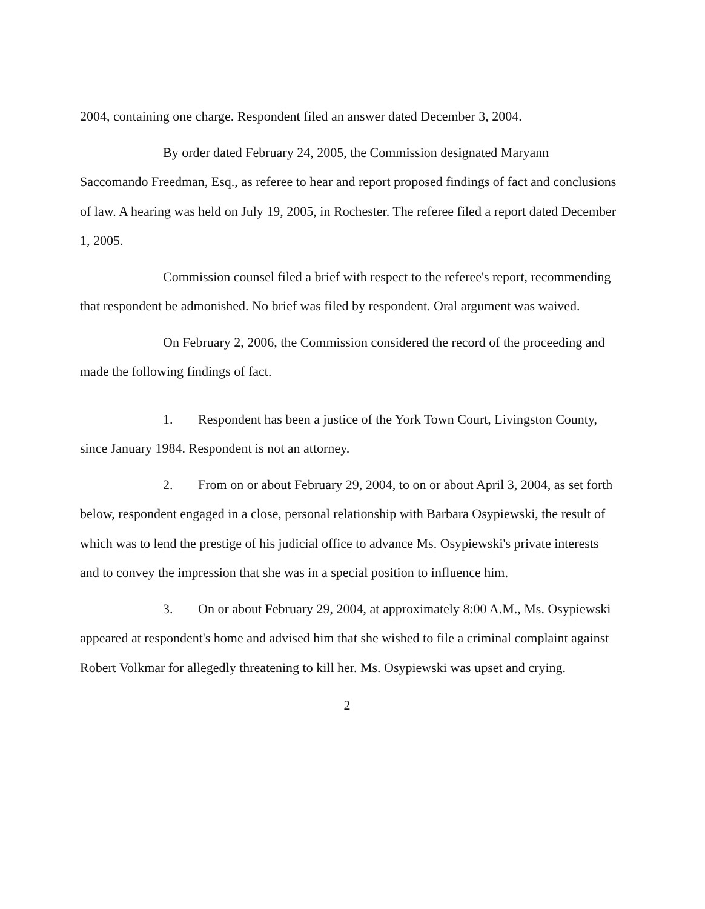2004, containing one charge. Respondent filed an answer dated December 3, 2004.
By order dated February 24, 2005, the Commission designated Maryann Saccomando Freedman, Esq., as referee to hear and report proposed findings of fact and conclusions of law. A hearing was held on July 19, 2005, in Rochester. The referee filed a report dated December 1, 2005.
Commission counsel filed a brief with respect to the referee's report, recommending that respondent be admonished. No brief was filed by respondent. Oral argument was waived.
On February 2, 2006, the Commission considered the record of the proceeding and made the following findings of fact.
1. Respondent has been a justice of the York Town Court, Livingston County, since January 1984. Respondent is not an attorney.
2. From on or about February 29, 2004, to on or about April 3, 2004, as set forth below, respondent engaged in a close, personal relationship with Barbara Osypiewski, the result of which was to lend the prestige of his judicial office to advance Ms. Osypiewski's private interests and to convey the impression that she was in a special position to influence him.
3. On or about February 29, 2004, at approximately 8:00 A.M., Ms. Osypiewski appeared at respondent's home and advised him that she wished to file a criminal complaint against Robert Volkmar for allegedly threatening to kill her. Ms. Osypiewski was upset and crying.
2